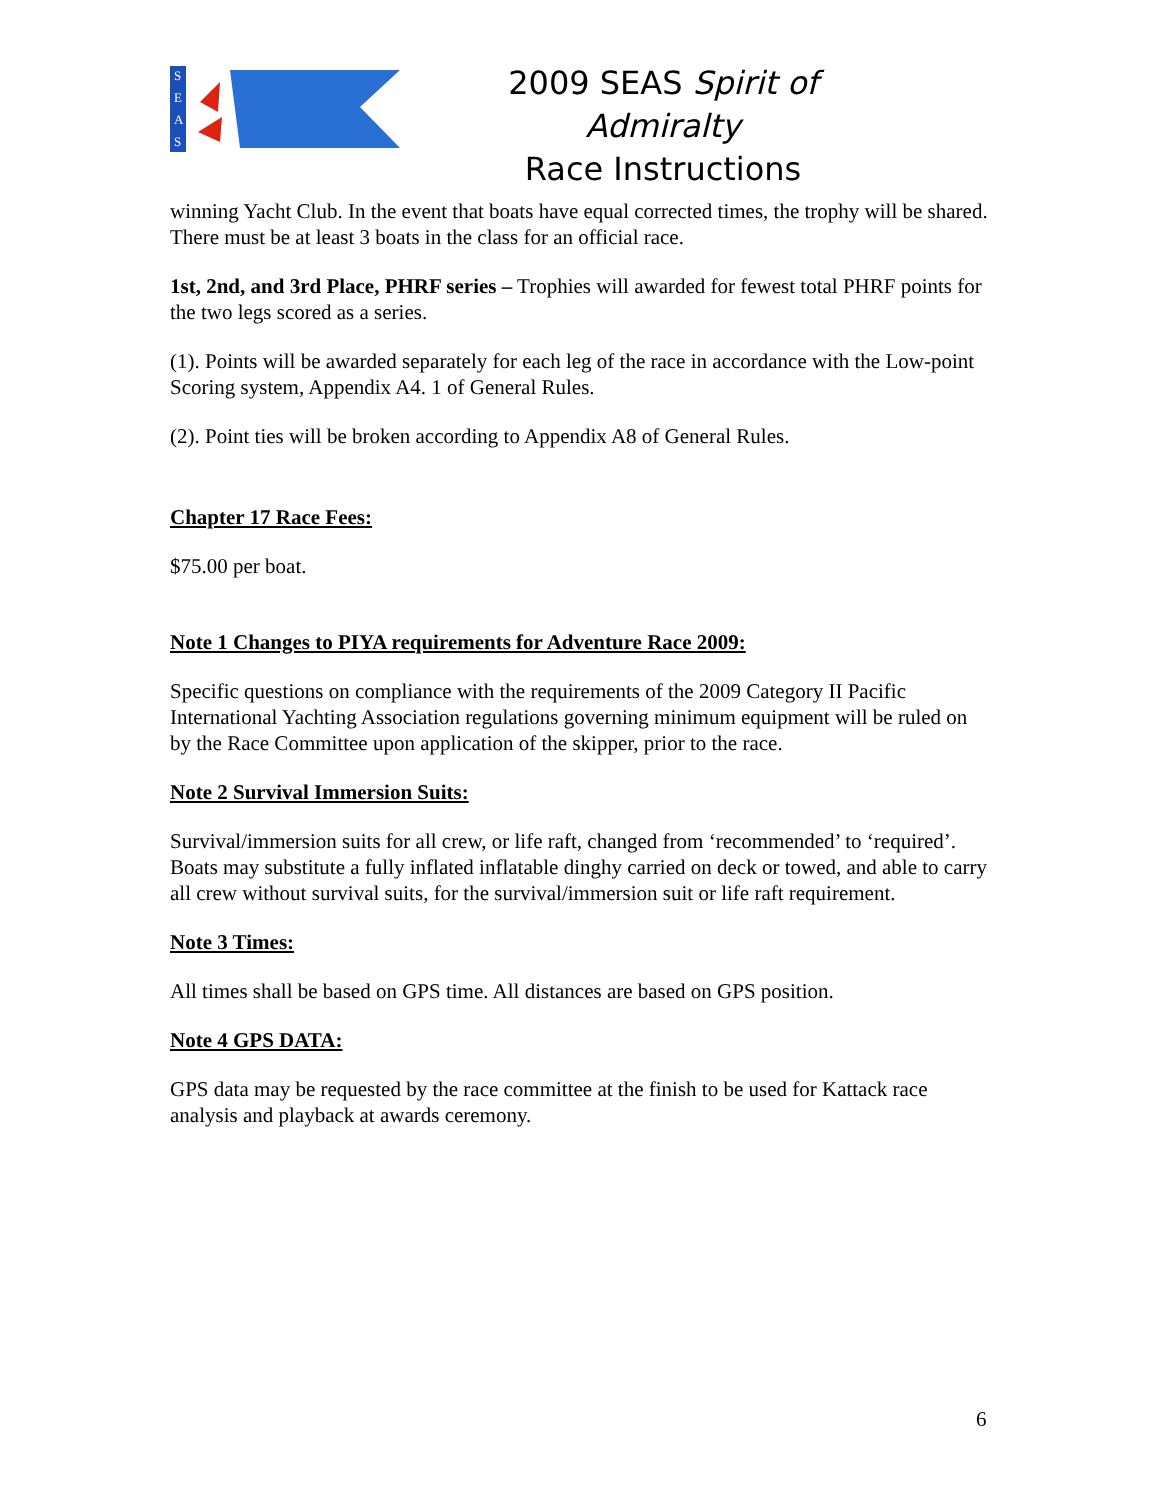S
E
A
S
2009 SEAS Spirit of Admiralty
Race Instructions
winning Yacht Club. In the event that boats have equal corrected times, the trophy will be shared. There must be at least 3 boats in the class for an official race.
1st, 2nd, and 3rd Place, PHRF series – Trophies will awarded for fewest total PHRF points for the two legs scored as a series.
(1). Points will be awarded separately for each leg of the race in accordance with the Low-point Scoring system, Appendix A4. 1 of General Rules.
(2). Point ties will be broken according to Appendix A8 of General Rules.
Chapter 17 Race Fees:
$75.00 per boat.
Note 1 Changes to PIYA requirements for Adventure Race 2009:
Specific questions on compliance with the requirements of the 2009 Category II Pacific International Yachting Association regulations governing minimum equipment will be ruled on by the Race Committee upon application of the skipper, prior to the race.
Note 2 Survival Immersion Suits:
Survival/immersion suits for all crew, or life raft, changed from ‘recommended’ to ‘required’. Boats may substitute a fully inflated inflatable dinghy carried on deck or towed, and able to carry all crew without survival suits, for the survival/immersion suit or life raft requirement.
Note 3 Times:
All times shall be based on GPS time. All distances are based on GPS position.
Note 4 GPS DATA:
GPS data may be requested by the race committee at the finish to be used for Kattack race analysis and playback at awards ceremony.
6